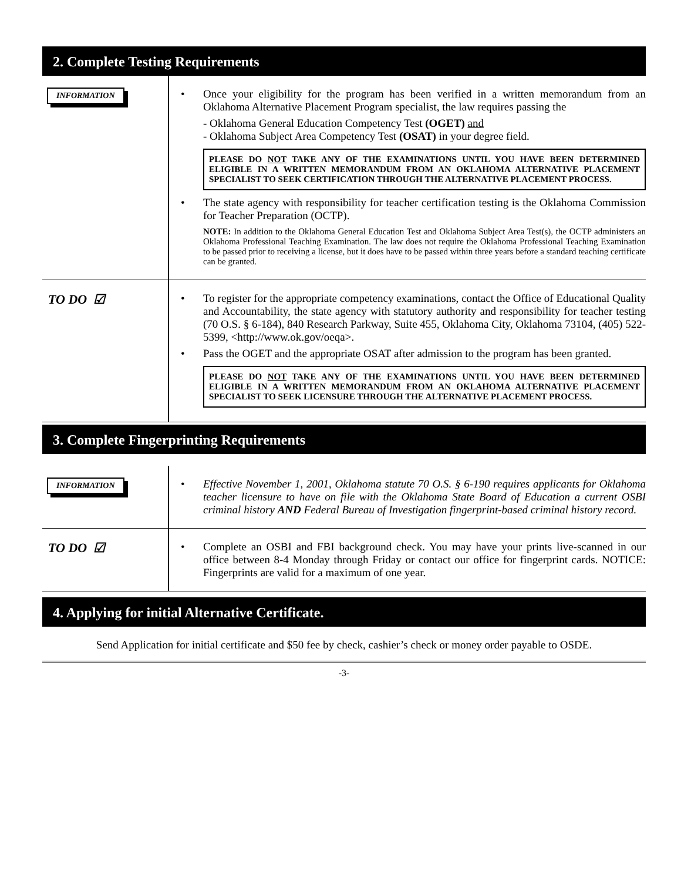2. Complete Testing Requirements
INFORMATION
• Once your eligibility for the program has been verified in a written memorandum from an Oklahoma Alternative Placement Program specialist, the law requires passing the
- Oklahoma General Education Competency Test (OGET) and
- Oklahoma Subject Area Competency Test (OSAT) in your degree field.
PLEASE DO NOT TAKE ANY OF THE EXAMINATIONS UNTIL YOU HAVE BEEN DETERMINED ELIGIBLE IN A WRITTEN MEMORANDUM FROM AN OKLAHOMA ALTERNATIVE PLACEMENT SPECIALIST TO SEEK CERTIFICATION THROUGH THE ALTERNATIVE PLACEMENT PROCESS.
• The state agency with responsibility for teacher certification testing is the Oklahoma Commission for Teacher Preparation (OCTP).
NOTE: In addition to the Oklahoma General Education Test and Oklahoma Subject Area Test(s), the OCTP administers an Oklahoma Professional Teaching Examination. The law does not require the Oklahoma Professional Teaching Examination to be passed prior to receiving a license, but it does have to be passed within three years before a standard teaching certificate can be granted.
TO DO ☑
• To register for the appropriate competency examinations, contact the Office of Educational Quality and Accountability, the state agency with statutory authority and responsibility for teacher testing (70 O.S. § 6-184), 840 Research Parkway, Suite 455, Oklahoma City, Oklahoma 73104, (405) 522-5399, <http://www.ok.gov/oeqa>.
• Pass the OGET and the appropriate OSAT after admission to the program has been granted.
PLEASE DO NOT TAKE ANY OF THE EXAMINATIONS UNTIL YOU HAVE BEEN DETERMINED ELIGIBLE IN A WRITTEN MEMORANDUM FROM AN OKLAHOMA ALTERNATIVE PLACEMENT SPECIALIST TO SEEK LICENSURE THROUGH THE ALTERNATIVE PLACEMENT PROCESS.
3. Complete Fingerprinting Requirements
INFORMATION
• Effective November 1, 2001, Oklahoma statute 70 O.S. § 6-190 requires applicants for Oklahoma teacher licensure to have on file with the Oklahoma State Board of Education a current OSBI criminal history AND Federal Bureau of Investigation fingerprint-based criminal history record.
TO DO ☑
• Complete an OSBI and FBI background check. You may have your prints live-scanned in our office between 8-4 Monday through Friday or contact our office for fingerprint cards. NOTICE: Fingerprints are valid for a maximum of one year.
4. Applying for initial Alternative Certificate.
Send Application for initial certificate and $50 fee by check, cashier’s check or money order payable to OSDE.
-3-